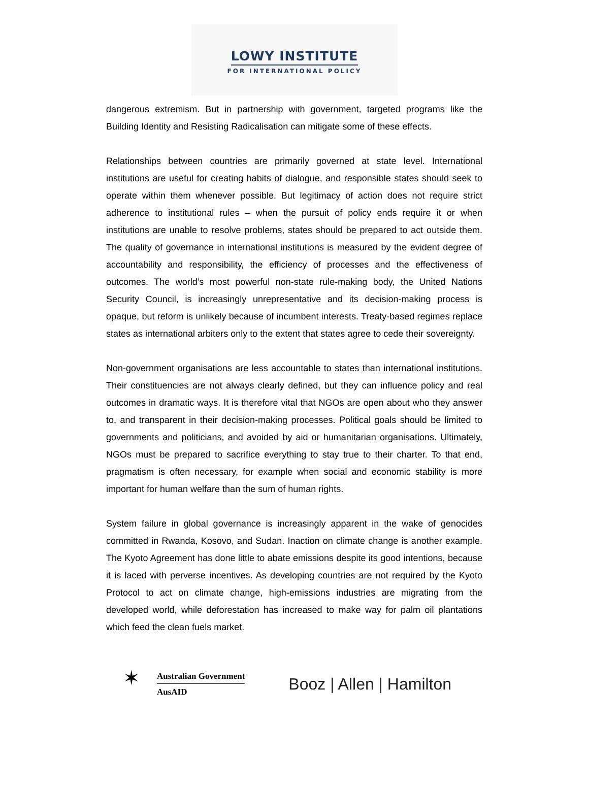LOWY INSTITUTE
FOR INTERNATIONAL POLICY
dangerous extremism. But in partnership with government, targeted programs like the Building Identity and Resisting Radicalisation can mitigate some of these effects.
Relationships between countries are primarily governed at state level. International institutions are useful for creating habits of dialogue, and responsible states should seek to operate within them whenever possible. But legitimacy of action does not require strict adherence to institutional rules – when the pursuit of policy ends require it or when institutions are unable to resolve problems, states should be prepared to act outside them. The quality of governance in international institutions is measured by the evident degree of accountability and responsibility, the efficiency of processes and the effectiveness of outcomes. The world’s most powerful non-state rule-making body, the United Nations Security Council, is increasingly unrepresentative and its decision-making process is opaque, but reform is unlikely because of incumbent interests. Treaty-based regimes replace states as international arbiters only to the extent that states agree to cede their sovereignty.
Non-government organisations are less accountable to states than international institutions. Their constituencies are not always clearly defined, but they can influence policy and real outcomes in dramatic ways. It is therefore vital that NGOs are open about who they answer to, and transparent in their decision-making processes. Political goals should be limited to governments and politicians, and avoided by aid or humanitarian organisations. Ultimately, NGOs must be prepared to sacrifice everything to stay true to their charter. To that end, pragmatism is often necessary, for example when social and economic stability is more important for human welfare than the sum of human rights.
System failure in global governance is increasingly apparent in the wake of genocides committed in Rwanda, Kosovo, and Sudan. Inaction on climate change is another example. The Kyoto Agreement has done little to abate emissions despite its good intentions, because it is laced with perverse incentives. As developing countries are not required by the Kyoto Protocol to act on climate change, high-emissions industries are migrating from the developed world, while deforestation has increased to make way for palm oil plantations which feed the clean fuels market.
✶
Australian Government
AusAID
Booz | Allen | Hamilton